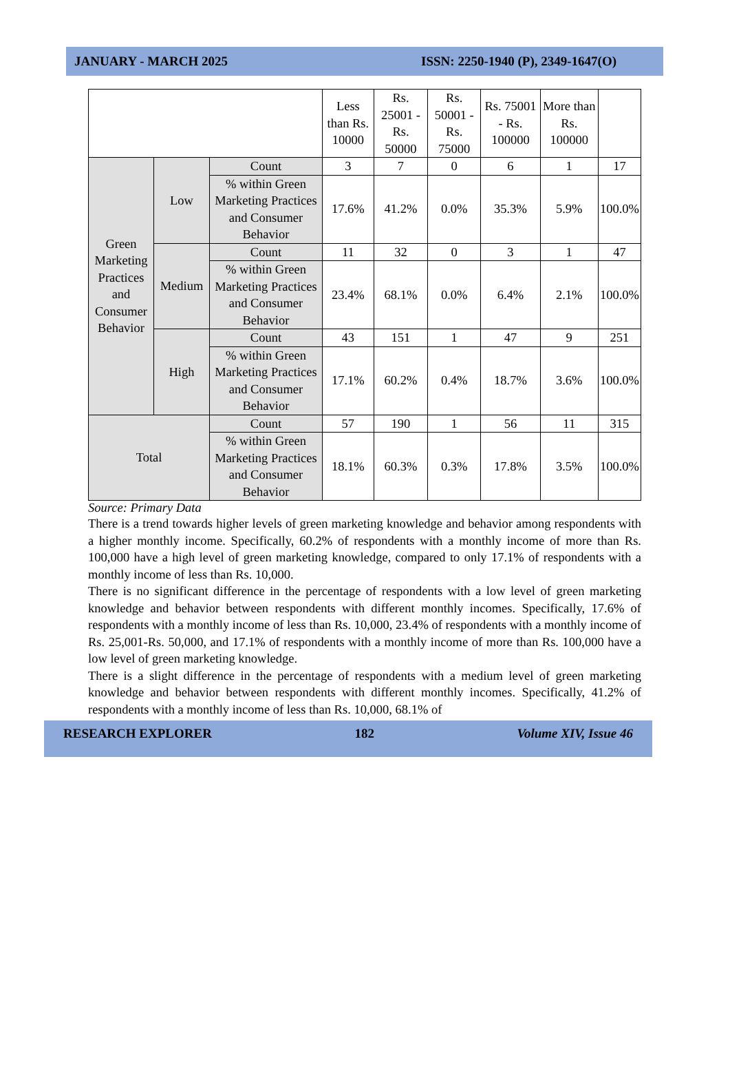JANUARY - MARCH 2025 ISSN: 2250-1940 (P), 2349-1647(O)
| | | | Less than Rs. 10000 | Rs. 25001 - Rs. 50000 | Rs. 50001 - Rs. 75000 | Rs. 75001 - Rs. 100000 | More than Rs. 100000 | |
| --- | --- | --- | --- | --- | --- | --- | --- | --- |
| Green Marketing Practices and Consumer Behavior | Low | Count | 3 | 7 | 0 | 6 | 1 | 17 |
| | | % within Green Marketing Practices and Consumer Behavior | 17.6% | 41.2% | 0.0% | 35.3% | 5.9% | 100.0% |
| | Medium | Count | 11 | 32 | 0 | 3 | 1 | 47 |
| | | % within Green Marketing Practices and Consumer Behavior | 23.4% | 68.1% | 0.0% | 6.4% | 2.1% | 100.0% |
| | High | Count | 43 | 151 | 1 | 47 | 9 | 251 |
| | | % within Green Marketing Practices and Consumer Behavior | 17.1% | 60.2% | 0.4% | 18.7% | 3.6% | 100.0% |
| Total | | Count | 57 | 190 | 1 | 56 | 11 | 315 |
| | | % within Green Marketing Practices and Consumer Behavior | 18.1% | 60.3% | 0.3% | 17.8% | 3.5% | 100.0% |
Source: Primary Data
There is a trend towards higher levels of green marketing knowledge and behavior among respondents with a higher monthly income. Specifically, 60.2% of respondents with a monthly income of more than Rs. 100,000 have a high level of green marketing knowledge, compared to only 17.1% of respondents with a monthly income of less than Rs. 10,000.
There is no significant difference in the percentage of respondents with a low level of green marketing knowledge and behavior between respondents with different monthly incomes. Specifically, 17.6% of respondents with a monthly income of less than Rs. 10,000, 23.4% of respondents with a monthly income of Rs. 25,001-Rs. 50,000, and 17.1% of respondents with a monthly income of more than Rs. 100,000 have a low level of green marketing knowledge.
There is a slight difference in the percentage of respondents with a medium level of green marketing knowledge and behavior between respondents with different monthly incomes. Specifically, 41.2% of respondents with a monthly income of less than Rs. 10,000, 68.1% of
RESEARCH EXPLORER 182 Volume XIV, Issue 46